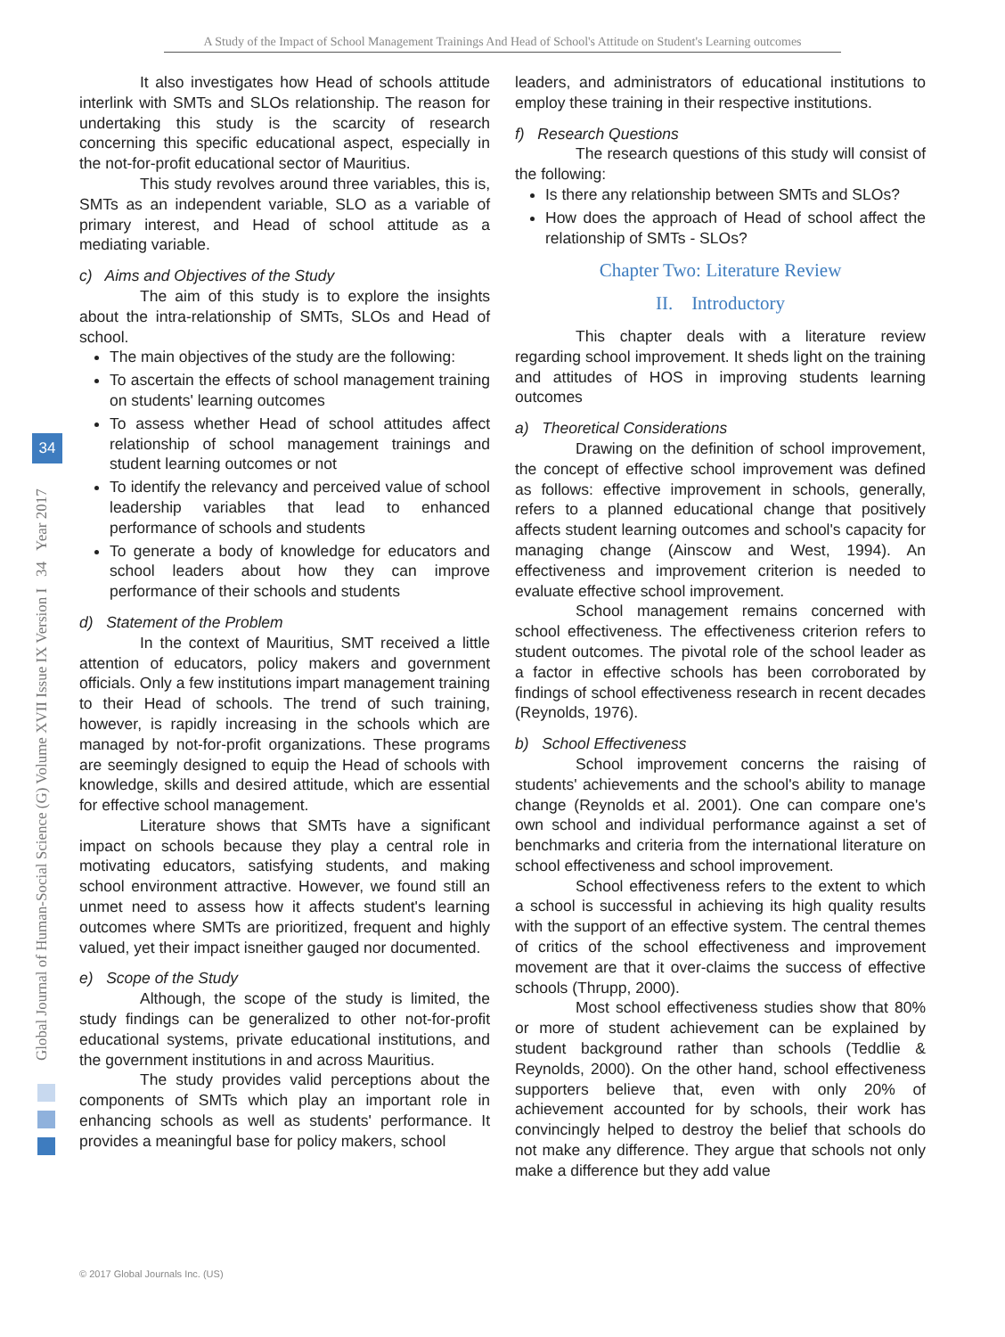A Study of the Impact of School Management Trainings And Head of School's Attitude on Student's Learning outcomes
Global Journal of Human-Social Science (G) Volume XVII Issue IX Version I 34 Year 2017
34
It also investigates how Head of schools attitude interlink with SMTs and SLOs relationship. The reason for undertaking this study is the scarcity of research concerning this specific educational aspect, especially in the not-for-profit educational sector of Mauritius.
This study revolves around three variables, this is, SMTs as an independent variable, SLO as a variable of primary interest, and Head of school attitude as a mediating variable.
c) Aims and Objectives of the Study
The aim of this study is to explore the insights about the intra-relationship of SMTs, SLOs and Head of school.
The main objectives of the study are the following:
To ascertain the effects of school management training on students' learning outcomes
To assess whether Head of school attitudes affect relationship of school management trainings and student learning outcomes or not
To identify the relevancy and perceived value of school leadership variables that lead to enhanced performance of schools and students
To generate a body of knowledge for educators and school leaders about how they can improve performance of their schools and students
d) Statement of the Problem
In the context of Mauritius, SMT received a little attention of educators, policy makers and government officials. Only a few institutions impart management training to their Head of schools. The trend of such training, however, is rapidly increasing in the schools which are managed by not-for-profit organizations. These programs are seemingly designed to equip the Head of schools with knowledge, skills and desired attitude, which are essential for effective school management.
Literature shows that SMTs have a significant impact on schools because they play a central role in motivating educators, satisfying students, and making school environment attractive. However, we found still an unmet need to assess how it affects student's learning outcomes where SMTs are prioritized, frequent and highly valued, yet their impact isneither gauged nor documented.
e) Scope of the Study
Although, the scope of the study is limited, the study findings can be generalized to other not-for-profit educational systems, private educational institutions, and the government institutions in and across Mauritius.
The study provides valid perceptions about the components of SMTs which play an important role in enhancing schools as well as students' performance. It provides a meaningful base for policy makers, school
leaders, and administrators of educational institutions to employ these training in their respective institutions.
f) Research Questions
The research questions of this study will consist of the following:
Is there any relationship between SMTs and SLOs?
How does the approach of Head of school affect the relationship of SMTs - SLOs?
Chapter Two: Literature Review
II. Introductory
This chapter deals with a literature review regarding school improvement. It sheds light on the training and attitudes of HOS in improving students learning outcomes
a) Theoretical Considerations
Drawing on the definition of school improvement, the concept of effective school improvement was defined as follows: effective improvement in schools, generally, refers to a planned educational change that positively affects student learning outcomes and school's capacity for managing change (Ainscow and West, 1994). An effectiveness and improvement criterion is needed to evaluate effective school improvement.
School management remains concerned with school effectiveness. The effectiveness criterion refers to student outcomes. The pivotal role of the school leader as a factor in effective schools has been corroborated by findings of school effectiveness research in recent decades (Reynolds, 1976).
b) School Effectiveness
School improvement concerns the raising of students' achievements and the school's ability to manage change (Reynolds et al. 2001). One can compare one's own school and individual performance against a set of benchmarks and criteria from the international literature on school effectiveness and school improvement.
School effectiveness refers to the extent to which a school is successful in achieving its high quality results with the support of an effective system. The central themes of critics of the school effectiveness and improvement movement are that it over-claims the success of effective schools (Thrupp, 2000).
Most school effectiveness studies show that 80% or more of student achievement can be explained by student background rather than schools (Teddlie & Reynolds, 2000). On the other hand, school effectiveness supporters believe that, even with only 20% of achievement accounted for by schools, their work has convincingly helped to destroy the belief that schools do not make any difference. They argue that schools not only make a difference but they add value
© 2017 Global Journals Inc. (US)